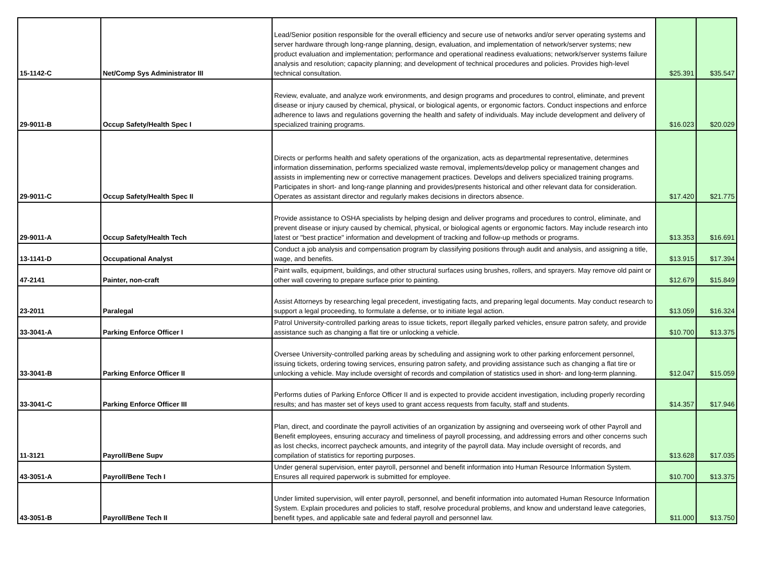| 15-1142-C | Net/Comp Sys Administrator III | Lead/Senior position responsible for the overall efficiency and secure use of networks and/or server operating systems and server hardware through long-range planning, design, evaluation, and implementation of network/server systems; new product evaluation and implementation; performance and operational readiness evaluations; network/server systems failure analysis and resolution; capacity planning; and development of technical procedures and policies. Provides high-level technical consultation. | $25.391 | $35.547 |
| 29-9011-B | Occup Safety/Health Spec I | Review, evaluate, and analyze work environments, and design programs and procedures to control, eliminate, and prevent disease or injury caused by chemical, physical, or biological agents, or ergonomic factors. Conduct inspections and enforce adherence to laws and regulations governing the health and safety of individuals. May include development and delivery of specialized training programs. | $16.023 | $20.029 |
| 29-9011-C | Occup Safety/Health Spec II | Directs or performs health and safety operations of the organization, acts as departmental representative, determines information dissemination, performs specialized waste removal, implements/develop policy or management changes and assists in implementing new or corrective management practices. Develops and delivers specialized training programs. Participates in short- and long-range planning and provides/presents historical and other relevant data for consideration. Operates as assistant director and regularly makes decisions in directors absence. | $17.420 | $21.775 |
| 29-9011-A | Occup Safety/Health Tech | Provide assistance to OSHA specialists by helping design and deliver programs and procedures to control, eliminate, and prevent disease or injury caused by chemical, physical, or biological agents or ergonomic factors. May include research into latest or "best practice" information and development of tracking and follow-up methods or programs. | $13.353 | $16.691 |
| 13-1141-D | Occupational Analyst | Conduct a job analysis and compensation program by classifying positions through audit and analysis, and assigning a title, wage, and benefits. | $13.915 | $17.394 |
| 47-2141 | Painter, non-craft | Paint walls, equipment, buildings, and other structural surfaces using brushes, rollers, and sprayers. May remove old paint or other wall covering to prepare surface prior to painting. | $12.679 | $15.849 |
| 23-2011 | Paralegal | Assist Attorneys by researching legal precedent, investigating facts, and preparing legal documents. May conduct research to support a legal proceeding, to formulate a defense, or to initiate legal action. | $13.059 | $16.324 |
| 33-3041-A | Parking Enforce Officer I | Patrol University-controlled parking areas to issue tickets, report illegally parked vehicles, ensure patron safety, and provide assistance such as changing a flat tire or unlocking a vehicle. | $10.700 | $13.375 |
| 33-3041-B | Parking Enforce Officer II | Oversee University-controlled parking areas by scheduling and assigning work to other parking enforcement personnel, issuing tickets, ordering towing services, ensuring patron safety, and providing assistance such as changing a flat tire or unlocking a vehicle. May include oversight of records and compilation of statistics used in short- and long-term planning. | $12.047 | $15.059 |
| 33-3041-C | Parking Enforce Officer III | Performs duties of Parking Enforce Officer II and is expected to provide accident investigation, including properly recording results; and has master set of keys used to grant access requests from faculty, staff and students. | $14.357 | $17.946 |
| 11-3121 | Payroll/Bene Supv | Plan, direct, and coordinate the payroll activities of an organization by assigning and overseeing work of other Payroll and Benefit employees, ensuring accuracy and timeliness of payroll processing, and addressing errors and other concerns such as lost checks, incorrect paycheck amounts, and integrity of the payroll data. May include oversight of records, and compilation of statistics for reporting purposes. | $13.628 | $17.035 |
| 43-3051-A | Payroll/Bene Tech I | Under general supervision, enter payroll, personnel and benefit information into Human Resource Information System. Ensures all required paperwork is submitted for employee. | $10.700 | $13.375 |
| 43-3051-B | Payroll/Bene Tech II | Under limited supervision, will enter payroll, personnel, and benefit information into automated Human Resource Information System. Explain procedures and policies to staff, resolve procedural problems, and know and understand leave categories, benefit types, and applicable sate and federal payroll and personnel law. | $11.000 | $13.750 |